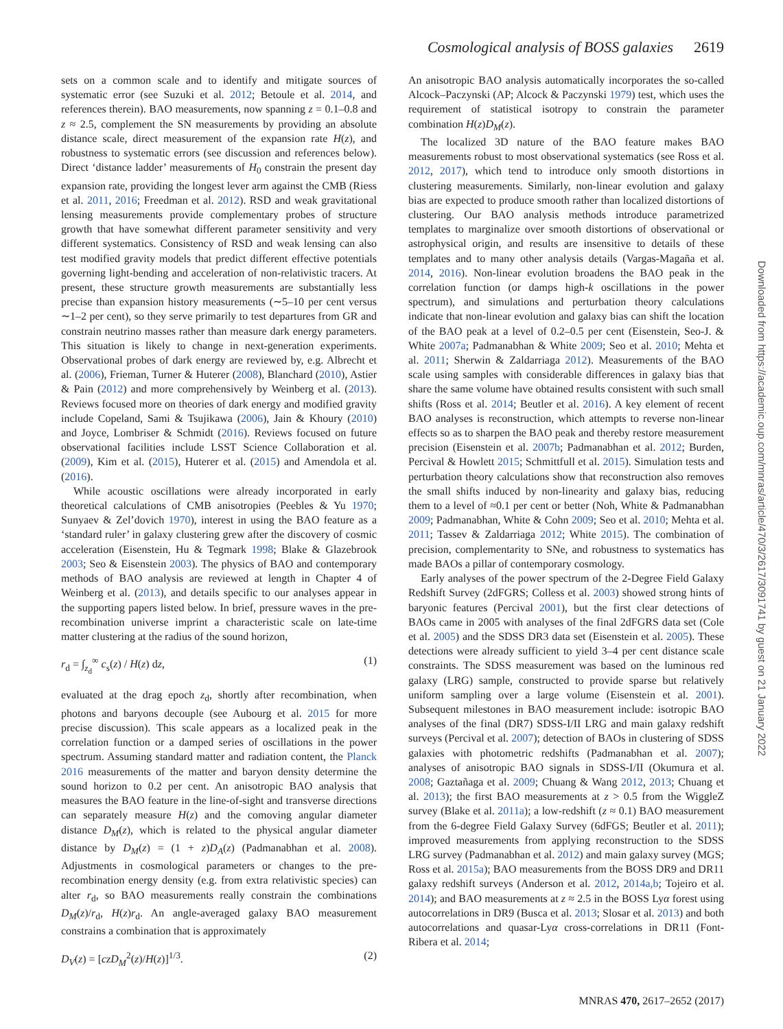Cosmological analysis of BOSS galaxies 2619
sets on a common scale and to identify and mitigate sources of systematic error (see Suzuki et al. 2012; Betoule et al. 2014, and references therein). BAO measurements, now spanning z = 0.1–0.8 and z ≈ 2.5, complement the SN measurements by providing an absolute distance scale, direct measurement of the expansion rate H(z), and robustness to systematic errors (see discussion and references below). Direct ‘distance ladder’ measurements of H<sub>0</sub> constrain the present day expansion rate, providing the longest lever arm against the CMB (Riess et al. 2011, 2016; Freedman et al. 2012). RSD and weak gravitational lensing measurements provide complementary probes of structure growth that have somewhat different parameter sensitivity and very different systematics. Consistency of RSD and weak lensing can also test modified gravity models that predict different effective potentials governing light-bending and acceleration of non-relativistic tracers. At present, these structure growth measurements are substantially less precise than expansion history measurements (∼5–10 per cent versus ∼1–2 per cent), so they serve primarily to test departures from GR and constrain neutrino masses rather than measure dark energy parameters. This situation is likely to change in next-generation experiments. Observational probes of dark energy are reviewed by, e.g. Albrecht et al. (2006), Frieman, Turner & Huterer (2008), Blanchard (2010), Astier & Pain (2012) and more comprehensively by Weinberg et al. (2013). Reviews focused more on theories of dark energy and modified gravity include Copeland, Sami & Tsujikawa (2006), Jain & Khoury (2010) and Joyce, Lombriser & Schmidt (2016). Reviews focused on future observational facilities include LSST Science Collaboration et al. (2009), Kim et al. (2015), Huterer et al. (2015) and Amendola et al. (2016).
While acoustic oscillations were already incorporated in early theoretical calculations of CMB anisotropies (Peebles & Yu 1970; Sunyaev & Zel’dovich 1970), interest in using the BAO feature as a ‘standard ruler’ in galaxy clustering grew after the discovery of cosmic acceleration (Eisenstein, Hu & Tegmark 1998; Blake & Glazebrook 2003; Seo & Eisenstein 2003). The physics of BAO and contemporary methods of BAO analysis are reviewed at length in Chapter 4 of Weinberg et al. (2013), and details specific to our analyses appear in the supporting papers listed below. In brief, pressure waves in the pre-recombination universe imprint a characteristic scale on late-time matter clustering at the radius of the sound horizon,
r<sub>d</sub> = ∫<sub>z<sub>d</sub></sub><sup>∞</sup> c<sub>s</sub>(z) / H(z) dz, (1)
evaluated at the drag epoch z<sub>d</sub>, shortly after recombination, when photons and baryons decouple (see Aubourg et al. 2015 for more precise discussion). This scale appears as a localized peak in the correlation function or a damped series of oscillations in the power spectrum. Assuming standard matter and radiation content, the Planck 2016 measurements of the matter and baryon density determine the sound horizon to 0.2 per cent. An anisotropic BAO analysis that measures the BAO feature in the line-of-sight and transverse directions can separately measure H(z) and the comoving angular diameter distance D<sub>M</sub>(z), which is related to the physical angular diameter distance by D<sub>M</sub>(z) = (1 + z)D<sub>A</sub>(z) (Padmanabhan et al. 2008). Adjustments in cosmological parameters or changes to the pre-recombination energy density (e.g. from extra relativistic species) can alter r<sub>d</sub>, so BAO measurements really constrain the combinations D<sub>M</sub>(z)/r<sub>d</sub>, H(z)r<sub>d</sub>. An angle-averaged galaxy BAO measurement constrains a combination that is approximately
D<sub>V</sub>(z) = [czD<sub>M</sub><sup>2</sup>(z)/H(z)]<sup>1/3</sup>. (2)
An anisotropic BAO analysis automatically incorporates the so-called Alcock–Paczynski (AP; Alcock & Paczynski 1979) test, which uses the requirement of statistical isotropy to constrain the parameter combination H(z)D<sub>M</sub>(z).
The localized 3D nature of the BAO feature makes BAO measurements robust to most observational systematics (see Ross et al. 2012, 2017), which tend to introduce only smooth distortions in clustering measurements. Similarly, non-linear evolution and galaxy bias are expected to produce smooth rather than localized distortions of clustering. Our BAO analysis methods introduce parametrized templates to marginalize over smooth distortions of observational or astrophysical origin, and results are insensitive to details of these templates and to many other analysis details (Vargas-Magaña et al. 2014, 2016). Non-linear evolution broadens the BAO peak in the correlation function (or damps high-k oscillations in the power spectrum), and simulations and perturbation theory calculations indicate that non-linear evolution and galaxy bias can shift the location of the BAO peak at a level of 0.2–0.5 per cent (Eisenstein, Seo-J. & White 2007a; Padmanabhan & White 2009; Seo et al. 2010; Mehta et al. 2011; Sherwin & Zaldarriaga 2012). Measurements of the BAO scale using samples with considerable differences in galaxy bias that share the same volume have obtained results consistent with such small shifts (Ross et al. 2014; Beutler et al. 2016). A key element of recent BAO analyses is reconstruction, which attempts to reverse non-linear effects so as to sharpen the BAO peak and thereby restore measurement precision (Eisenstein et al. 2007b; Padmanabhan et al. 2012; Burden, Percival & Howlett 2015; Schmittfull et al. 2015). Simulation tests and perturbation theory calculations show that reconstruction also removes the small shifts induced by non-linearity and galaxy bias, reducing them to a level of ≈0.1 per cent or better (Noh, White & Padmanabhan 2009; Padmanabhan, White & Cohn 2009; Seo et al. 2010; Mehta et al. 2011; Tassev & Zaldarriaga 2012; White 2015). The combination of precision, complementarity to SNe, and robustness to systematics has made BAOs a pillar of contemporary cosmology.
Early analyses of the power spectrum of the 2-Degree Field Galaxy Redshift Survey (2dFGRS; Colless et al. 2003) showed strong hints of baryonic features (Percival 2001), but the first clear detections of BAOs came in 2005 with analyses of the final 2dFGRS data set (Cole et al. 2005) and the SDSS DR3 data set (Eisenstein et al. 2005). These detections were already sufficient to yield 3–4 per cent distance scale constraints. The SDSS measurement was based on the luminous red galaxy (LRG) sample, constructed to provide sparse but relatively uniform sampling over a large volume (Eisenstein et al. 2001). Subsequent milestones in BAO measurement include: isotropic BAO analyses of the final (DR7) SDSS-I/II LRG and main galaxy redshift surveys (Percival et al. 2007); detection of BAOs in clustering of SDSS galaxies with photometric redshifts (Padmanabhan et al. 2007); analyses of anisotropic BAO signals in SDSS-I/II (Okumura et al. 2008; Gaztañaga et al. 2009; Chuang & Wang 2012, 2013; Chuang et al. 2013); the first BAO measurements at z > 0.5 from the WiggleZ survey (Blake et al. 2011a); a low-redshift (z ≈ 0.1) BAO measurement from the 6-degree Field Galaxy Survey (6dFGS; Beutler et al. 2011); improved measurements from applying reconstruction to the SDSS LRG survey (Padmanabhan et al. 2012) and main galaxy survey (MGS; Ross et al. 2015a); BAO measurements from the BOSS DR9 and DR11 galaxy redshift surveys (Anderson et al. 2012, 2014a,b; Tojeiro et al. 2014); and BAO measurements at z ≈ 2.5 in the BOSS Lyα forest using autocorrelations in DR9 (Busca et al. 2013; Slosar et al. 2013) and both autocorrelations and quasar-Lyα cross-correlations in DR11 (Font-Ribera et al. 2014;
Downloaded from https://academic.oup.com/mnras/article/470/3/2617/3091741 by guest on 21 January 2022
MNRAS 470, 2617–2652 (2017)